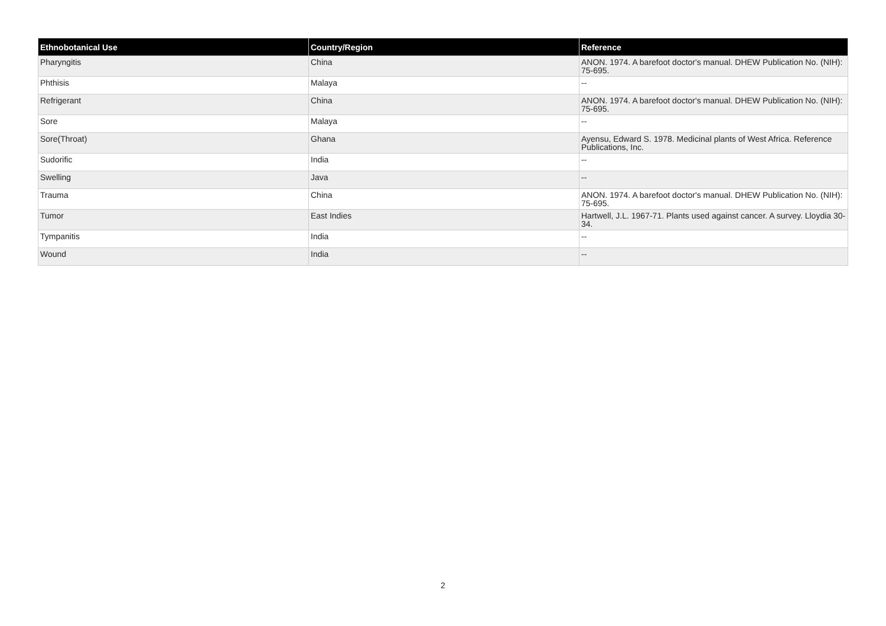| Ethnobotanical Use | Country/Region | Reference |
| --- | --- | --- |
| Pharyngitis | China | ANON. 1974. A barefoot doctor's manual. DHEW Publication No. (NIH): 75-695. |
| Phthisis | Malaya | -- |
| Refrigerant | China | ANON. 1974. A barefoot doctor's manual. DHEW Publication No. (NIH): 75-695. |
| Sore | Malaya | -- |
| Sore(Throat) | Ghana | Ayensu, Edward S. 1978. Medicinal plants of West Africa. Reference Publications, Inc. |
| Sudorific | India | -- |
| Swelling | Java | -- |
| Trauma | China | ANON. 1974. A barefoot doctor's manual. DHEW Publication No. (NIH): 75-695. |
| Tumor | East Indies | Hartwell, J.L. 1967-71. Plants used against cancer. A survey. Lloydia 30-34. |
| Tympanitis | India | -- |
| Wound | India | -- |
2